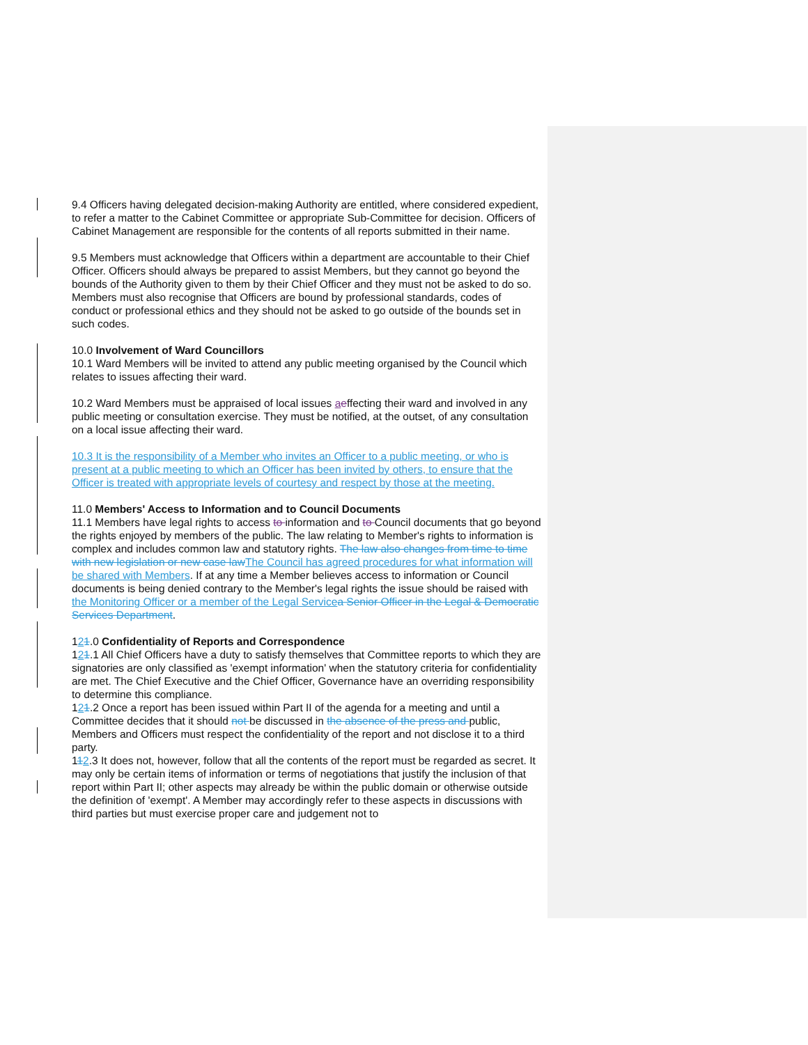9.4 Officers having delegated decision-making Authority are entitled, where considered expedient, to refer a matter to the Cabinet Committee or appropriate Sub-Committee for decision. Officers of Cabinet Management are responsible for the contents of all reports submitted in their name.
9.5 Members must acknowledge that Officers within a department are accountable to their Chief Officer. Officers should always be prepared to assist Members, but they cannot go beyond the bounds of the Authority given to them by their Chief Officer and they must not be asked to do so. Members must also recognise that Officers are bound by professional standards, codes of conduct or professional ethics and they should not be asked to go outside of the bounds set in such codes.
10.0 Involvement of Ward Councillors
10.1 Ward Members will be invited to attend any public meeting organised by the Council which relates to issues affecting their ward.
10.2 Ward Members must be appraised of local issues aeffecting their ward and involved in any public meeting or consultation exercise. They must be notified, at the outset, of any consultation on a local issue affecting their ward.
10.3 It is the responsibility of a Member who invites an Officer to a public meeting, or who is present at a public meeting to which an Officer has been invited by others, to ensure that the Officer is treated with appropriate levels of courtesy and respect by those at the meeting.
11.0 Members' Access to Information and to Council Documents
11.1 Members have legal rights to access to information and to Council documents that go beyond the rights enjoyed by members of the public. The law relating to Member's rights to information is complex and includes common law and statutory rights. The law also changes from time to time with new legislation or new case law The Council has agreed procedures for what information will be shared with Members. If at any time a Member believes access to information or Council documents is being denied contrary to the Member's legal rights the issue should be raised with the Monitoring Officer or a member of the Legal Service a Senior Officer in the Legal & Democratic Services Department.
121.0 Confidentiality of Reports and Correspondence
121.1 All Chief Officers have a duty to satisfy themselves that Committee reports to which they are signatories are only classified as 'exempt information' when the statutory criteria for confidentiality are met. The Chief Executive and the Chief Officer, Governance have an overriding responsibility to determine this compliance.
121.2 Once a report has been issued within Part II of the agenda for a meeting and until a Committee decides that it should not be discussed in the absence of the press and public, Members and Officers must respect the confidentiality of the report and not disclose it to a third party.
112.3 It does not, however, follow that all the contents of the report must be regarded as secret. It may only be certain items of information or terms of negotiations that justify the inclusion of that report within Part II; other aspects may already be within the public domain or otherwise outside the definition of 'exempt'. A Member may accordingly refer to these aspects in discussions with third parties but must exercise proper care and judgement not to